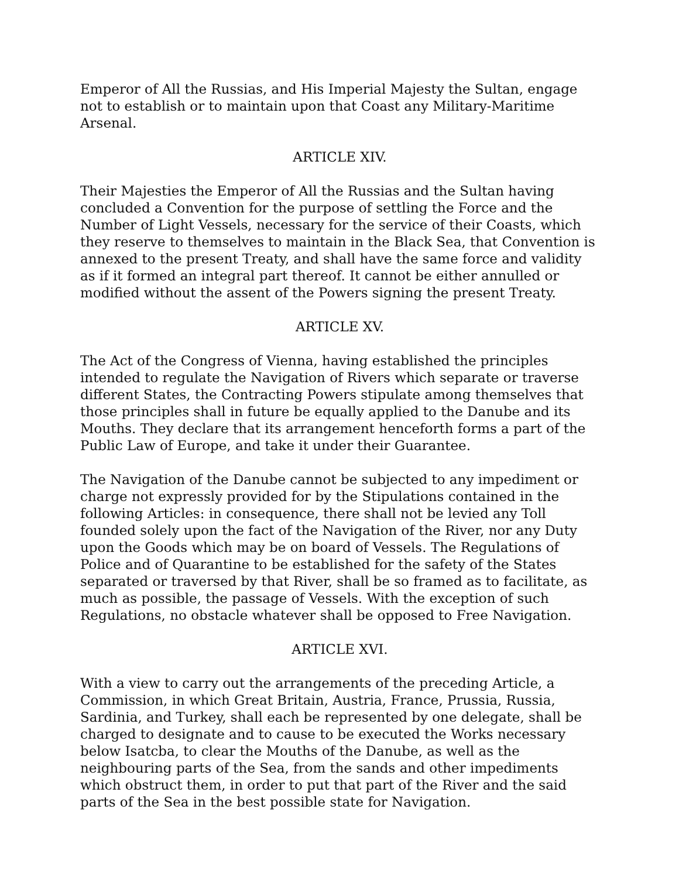Emperor of All the Russias, and His Imperial Majesty the Sultan, engage not to establish or to maintain upon that Coast any Military-Maritime Arsenal.
ARTICLE XIV.
Their Majesties the Emperor of All the Russias and the Sultan having concluded a Convention for the purpose of settling the Force and the Number of Light Vessels, necessary for the service of their Coasts, which they reserve to themselves to maintain in the Black Sea, that Convention is annexed to the present Treaty, and shall have the same force and validity as if it formed an integral part thereof. It cannot be either annulled or modified without the assent of the Powers signing the present Treaty.
ARTICLE XV.
The Act of the Congress of Vienna, having established the principles intended to regulate the Navigation of Rivers which separate or traverse different States, the Contracting Powers stipulate among themselves that those principles shall in future be equally applied to the Danube and its Mouths. They declare that its arrangement henceforth forms a part of the Public Law of Europe, and take it under their Guarantee.
The Navigation of the Danube cannot be subjected to any impediment or charge not expressly provided for by the Stipulations contained in the following Articles: in consequence, there shall not be levied any Toll founded solely upon the fact of the Navigation of the River, nor any Duty upon the Goods which may be on board of Vessels. The Regulations of Police and of Quarantine to be established for the safety of the States separated or traversed by that River, shall be so framed as to facilitate, as much as possible, the passage of Vessels. With the exception of such Regulations, no obstacle whatever shall be opposed to Free Navigation.
ARTICLE XVI.
With a view to carry out the arrangements of the preceding Article, a Commission, in which Great Britain, Austria, France, Prussia, Russia, Sardinia, and Turkey, shall each be represented by one delegate, shall be charged to designate and to cause to be executed the Works necessary below Isatcba, to clear the Mouths of the Danube, as well as the neighbouring parts of the Sea, from the sands and other impediments which obstruct them, in order to put that part of the River and the said parts of the Sea in the best possible state for Navigation.